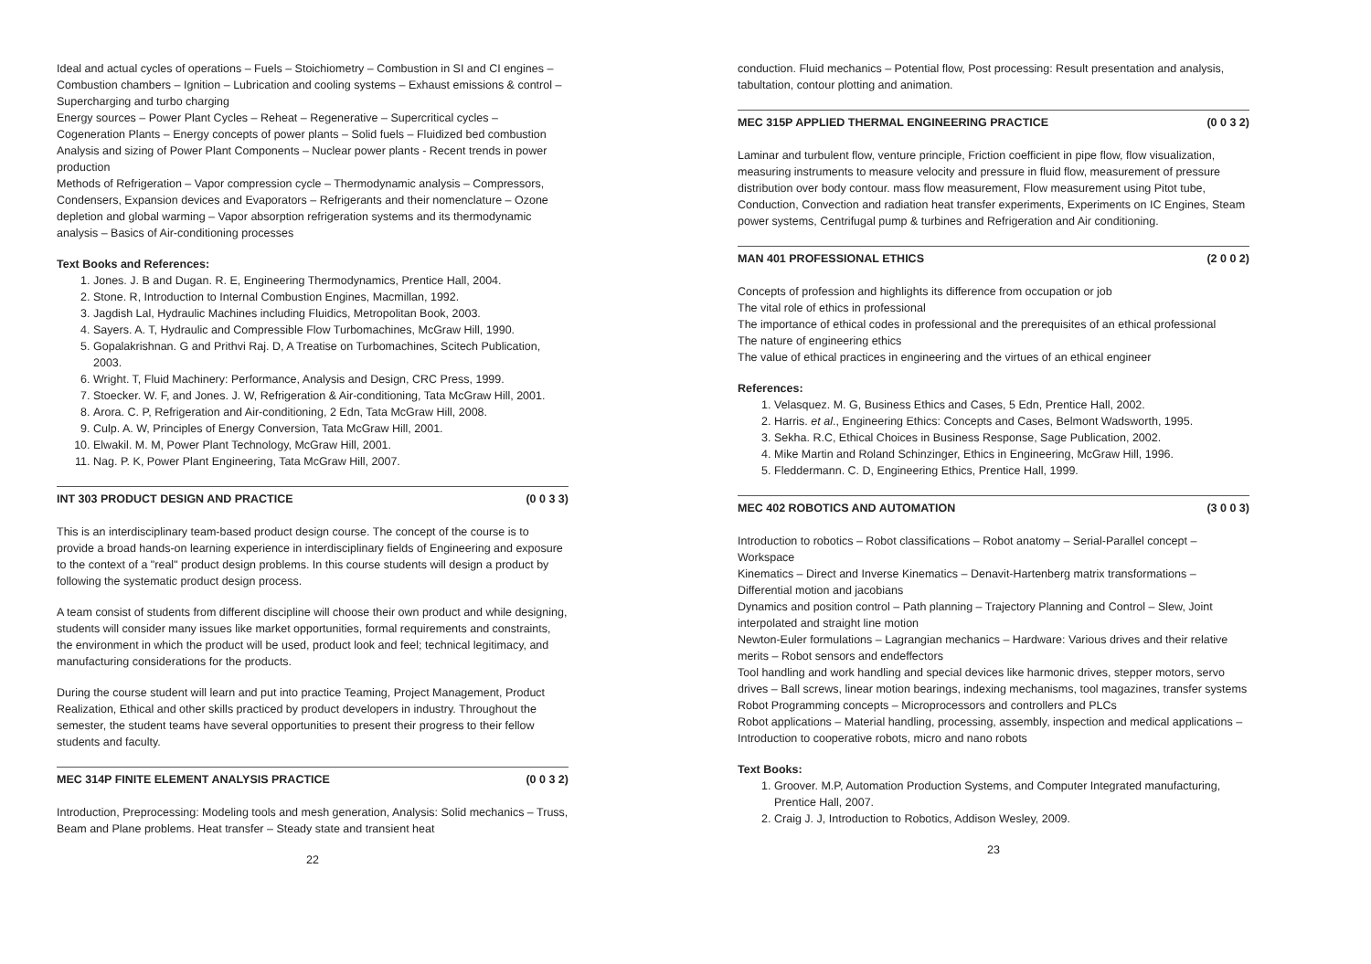Ideal and actual cycles of operations – Fuels – Stoichiometry – Combustion in SI and CI engines – Combustion chambers – Ignition – Lubrication and cooling systems – Exhaust emissions & control – Supercharging and turbo charging
Energy sources – Power Plant Cycles – Reheat – Regenerative – Supercritical cycles – Cogeneration Plants – Energy concepts of power plants – Solid fuels – Fluidized bed combustion
Analysis and sizing of Power Plant Components – Nuclear power plants - Recent trends in power production
Methods of Refrigeration – Vapor compression cycle – Thermodynamic analysis – Compressors, Condensers, Expansion devices and Evaporators – Refrigerants and their nomenclature – Ozone depletion and global warming – Vapor absorption refrigeration systems and its thermodynamic analysis – Basics of Air-conditioning processes
Text Books and References:
1. Jones. J. B and Dugan. R. E, Engineering Thermodynamics, Prentice Hall, 2004.
2. Stone. R, Introduction to Internal Combustion Engines, Macmillan, 1992.
3. Jagdish Lal, Hydraulic Machines including Fluidics, Metropolitan Book, 2003.
4. Sayers. A. T, Hydraulic and Compressible Flow Turbomachines, McGraw Hill, 1990.
5. Gopalakrishnan. G and Prithvi Raj. D, A Treatise on Turbomachines, Scitech Publication, 2003.
6. Wright. T, Fluid Machinery: Performance, Analysis and Design, CRC Press, 1999.
7. Stoecker. W. F, and Jones. J. W, Refrigeration & Air-conditioning, Tata McGraw Hill, 2001.
8. Arora. C. P, Refrigeration and Air-conditioning, 2 Edn, Tata McGraw Hill, 2008.
9. Culp. A. W, Principles of Energy Conversion, Tata McGraw Hill, 2001.
10. Elwakil. M. M, Power Plant Technology, McGraw Hill, 2001.
11. Nag. P. K, Power Plant Engineering, Tata McGraw Hill, 2007.
INT 303 PRODUCT DESIGN AND PRACTICE (0 0 3 3)
This is an interdisciplinary team-based product design course. The concept of the course is to provide a broad hands-on learning experience in interdisciplinary fields of Engineering and exposure to the context of a "real" product design problems. In this course students will design a product by following the systematic product design process.
A team consist of students from different discipline will choose their own product and while designing, students will consider many issues like market opportunities, formal requirements and constraints, the environment in which the product will be used, product look and feel; technical legitimacy, and manufacturing considerations for the products.
During the course student will learn and put into practice Teaming, Project Management, Product Realization, Ethical and other skills practiced by product developers in industry. Throughout the semester, the student teams have several opportunities to present their progress to their fellow students and faculty.
MEC 314P FINITE ELEMENT ANALYSIS PRACTICE (0 0 3 2)
Introduction, Preprocessing: Modeling tools and mesh generation, Analysis: Solid mechanics – Truss, Beam and Plane problems. Heat transfer – Steady state and transient heat
22
conduction. Fluid mechanics – Potential flow, Post processing: Result presentation and analysis, tabultation, contour plotting and animation.
MEC 315P APPLIED THERMAL ENGINEERING PRACTICE (0 0 3 2)
Laminar and turbulent flow, venture principle, Friction coefficient in pipe flow, flow visualization, measuring instruments to measure velocity and pressure in fluid flow, measurement of pressure distribution over body contour. mass flow measurement, Flow measurement using Pitot tube, Conduction, Convection and radiation heat transfer experiments, Experiments on IC Engines, Steam power systems, Centrifugal pump & turbines and Refrigeration and Air conditioning.
MAN 401 PROFESSIONAL ETHICS (2 0 0 2)
Concepts of profession and highlights its difference from occupation or job
The vital role of ethics in professional
The importance of ethical codes in professional and the prerequisites of an ethical professional
The nature of engineering ethics
The value of ethical practices in engineering and the virtues of an ethical engineer
References:
1. Velasquez. M. G, Business Ethics and Cases, 5 Edn, Prentice Hall, 2002.
2. Harris. et al., Engineering Ethics: Concepts and Cases, Belmont Wadsworth, 1995.
3. Sekha. R.C, Ethical Choices in Business Response, Sage Publication, 2002.
4. Mike Martin and Roland Schinzinger, Ethics in Engineering, McGraw Hill, 1996.
5. Fleddermann. C. D, Engineering Ethics, Prentice Hall, 1999.
MEC 402 ROBOTICS AND AUTOMATION (3 0 0 3)
Introduction to robotics – Robot classifications – Robot anatomy – Serial-Parallel concept – Workspace
Kinematics – Direct and Inverse Kinematics – Denavit-Hartenberg matrix transformations – Differential motion and jacobians
Dynamics and position control – Path planning – Trajectory Planning and Control – Slew, Joint interpolated and straight line motion
Newton-Euler formulations – Lagrangian mechanics – Hardware: Various drives and their relative merits – Robot sensors and endeffectors
Tool handling and work handling and special devices like harmonic drives, stepper motors, servo drives – Ball screws, linear motion bearings, indexing mechanisms, tool magazines, transfer systems
Robot Programming concepts – Microprocessors and controllers and PLCs
Robot applications – Material handling, processing, assembly, inspection and medical applications – Introduction to cooperative robots, micro and nano robots
Text Books:
1. Groover. M.P, Automation Production Systems, and Computer Integrated manufacturing, Prentice Hall, 2007.
2. Craig J. J, Introduction to Robotics, Addison Wesley, 2009.
23